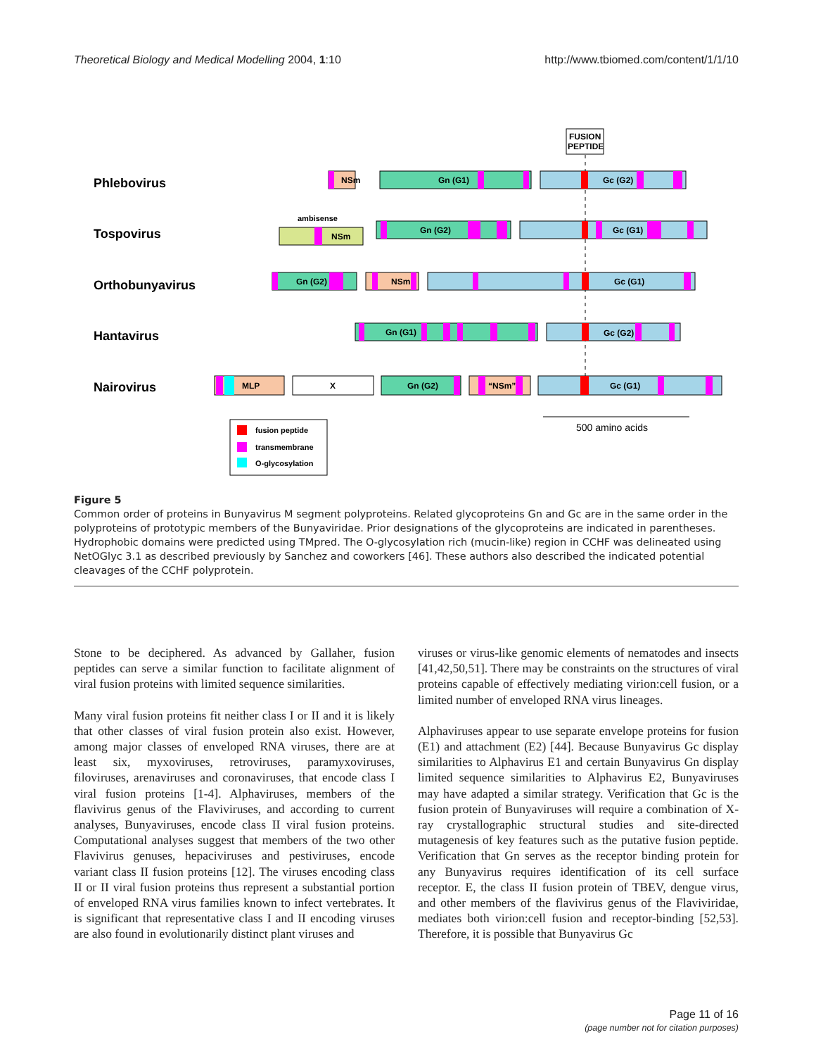Theoretical Biology and Medical Modelling 2004, 1:10 http://www.tbiomed.com/content/1/1/10
FUSION
PEPTIDE
Phlebovirus
Tospovirus
Orthobunyavirus
Hantavirus
Nairovirus
NSm
Gn (G1)
Gc (G2)
ambisense
NSm
Gn (G2)
Gc (G1)
Gn (G2)
NSm
Gc (G1)
Gn (G1)
Gc (G2)
MLP
X
Gn (G2)
“NSm”
Gc (G1)
fusion peptide
transmembrane
O-glycosylation
500 amino acids
Figure 5
Common order of proteins in Bunyavirus M segment polyproteins. Related glycoproteins Gn and Gc are in the same order in the polyproteins of prototypic members of the Bunyaviridae. Prior designations of the glycoproteins are indicated in parentheses. Hydrophobic domains were predicted using TMpred. The O-glycosylation rich (mucin-like) region in CCHF was delineated using NetOGlyc 3.1 as described previously by Sanchez and coworkers [46]. These authors also described the indicated potential cleavages of the CCHF polyprotein.
Stone to be deciphered. As advanced by Gallaher, fusion peptides can serve a similar function to facilitate alignment of viral fusion proteins with limited sequence similarities.
Many viral fusion proteins fit neither class I or II and it is likely that other classes of viral fusion protein also exist. However, among major classes of enveloped RNA viruses, there are at least six, myxoviruses, retroviruses, paramyxoviruses, filoviruses, arenaviruses and coronaviruses, that encode class I viral fusion proteins [1-4]. Alphaviruses, members of the flavivirus genus of the Flaviviruses, and according to current analyses, Bunyaviruses, encode class II viral fusion proteins. Computational analyses suggest that members of the two other Flavivirus genuses, hepaciviruses and pestiviruses, encode variant class II fusion proteins [12]. The viruses encoding class II or II viral fusion proteins thus represent a substantial portion of enveloped RNA virus families known to infect vertebrates. It is significant that representative class I and II encoding viruses are also found in evolutionarily distinct plant viruses and
viruses or virus-like genomic elements of nematodes and insects [41,42,50,51]. There may be constraints on the structures of viral proteins capable of effectively mediating virion:cell fusion, or a limited number of enveloped RNA virus lineages.
Alphaviruses appear to use separate envelope proteins for fusion (E1) and attachment (E2) [44]. Because Bunyavirus Gc display similarities to Alphavirus E1 and certain Bunyavirus Gn display limited sequence similarities to Alphavirus E2, Bunyaviruses may have adapted a similar strategy. Verification that Gc is the fusion protein of Bunyaviruses will require a combination of X-ray crystallographic structural studies and site-directed mutagenesis of key features such as the putative fusion peptide. Verification that Gn serves as the receptor binding protein for any Bunyavirus requires identification of its cell surface receptor. E, the class II fusion protein of TBEV, dengue virus, and other members of the flavivirus genus of the Flaviviridae, mediates both virion:cell fusion and receptor-binding [52,53]. Therefore, it is possible that Bunyavirus Gc
Page 11 of 16
(page number not for citation purposes)